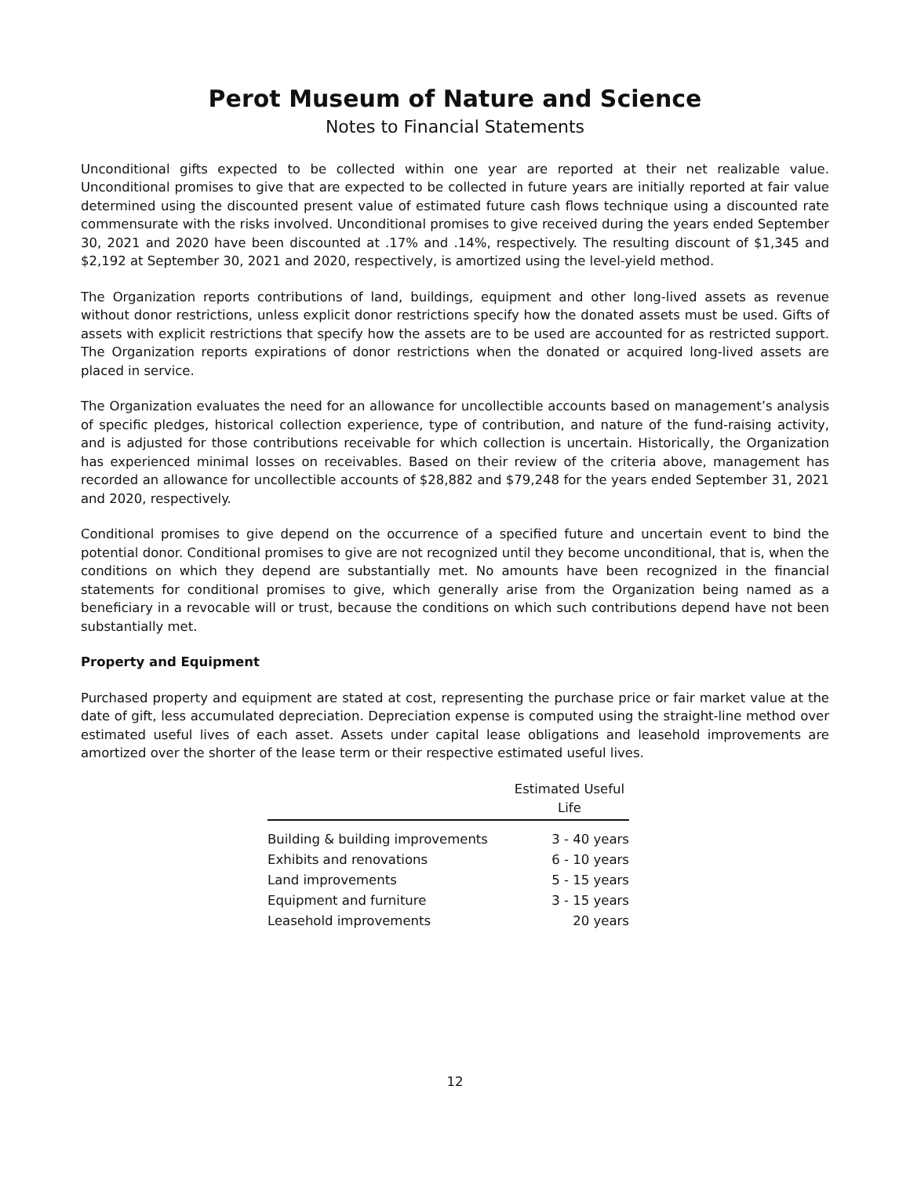Perot Museum of Nature and Science
Notes to Financial Statements
Unconditional gifts expected to be collected within one year are reported at their net realizable value. Unconditional promises to give that are expected to be collected in future years are initially reported at fair value determined using the discounted present value of estimated future cash flows technique using a discounted rate commensurate with the risks involved. Unconditional promises to give received during the years ended September 30, 2021 and 2020 have been discounted at .17% and .14%, respectively. The resulting discount of $1,345 and $2,192 at September 30, 2021 and 2020, respectively, is amortized using the level-yield method.
The Organization reports contributions of land, buildings, equipment and other long-lived assets as revenue without donor restrictions, unless explicit donor restrictions specify how the donated assets must be used. Gifts of assets with explicit restrictions that specify how the assets are to be used are accounted for as restricted support. The Organization reports expirations of donor restrictions when the donated or acquired long-lived assets are placed in service.
The Organization evaluates the need for an allowance for uncollectible accounts based on management’s analysis of specific pledges, historical collection experience, type of contribution, and nature of the fund-raising activity, and is adjusted for those contributions receivable for which collection is uncertain. Historically, the Organization has experienced minimal losses on receivables. Based on their review of the criteria above, management has recorded an allowance for uncollectible accounts of $28,882 and $79,248 for the years ended September 31, 2021 and 2020, respectively.
Conditional promises to give depend on the occurrence of a specified future and uncertain event to bind the potential donor. Conditional promises to give are not recognized until they become unconditional, that is, when the conditions on which they depend are substantially met. No amounts have been recognized in the financial statements for conditional promises to give, which generally arise from the Organization being named as a beneficiary in a revocable will or trust, because the conditions on which such contributions depend have not been substantially met.
Property and Equipment
Purchased property and equipment are stated at cost, representing the purchase price or fair market value at the date of gift, less accumulated depreciation. Depreciation expense is computed using the straight-line method over estimated useful lives of each asset. Assets under capital lease obligations and leasehold improvements are amortized over the shorter of the lease term or their respective estimated useful lives.
| | Estimated Useful Life |
| --- | --- |
| Building & building improvements | 3 - 40 years |
| Exhibits and renovations | 6 - 10 years |
| Land improvements | 5 - 15 years |
| Equipment and furniture | 3 - 15 years |
| Leasehold improvements | 20 years |
12